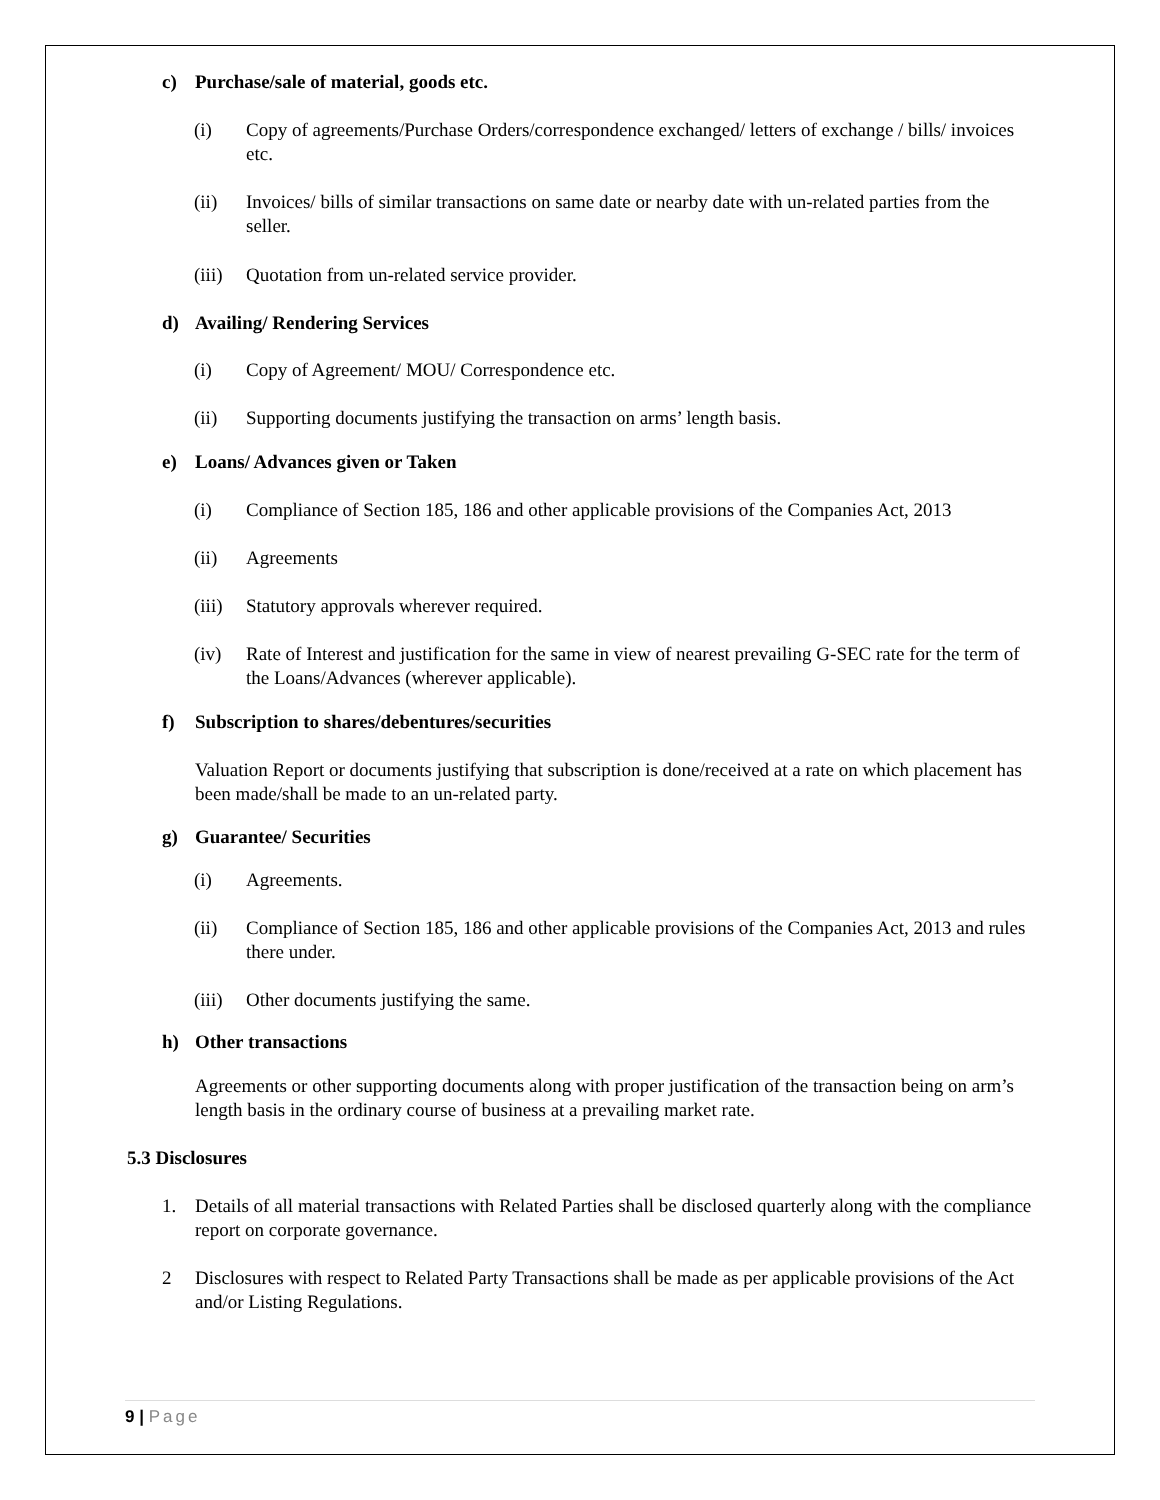c) Purchase/sale of material, goods etc.
(i)
Copy of agreements/Purchase Orders/correspondence exchanged/ letters of exchange / bills/ invoices etc.
(ii)
Invoices/ bills of similar transactions on same date or nearby date with un-related parties from the seller.
(iii)
Quotation from un-related service provider.
d) Availing/ Rendering Services
(i)
Copy of Agreement/ MOU/ Correspondence etc.
(ii)
Supporting documents justifying the transaction on arms’ length basis.
e) Loans/ Advances given or Taken
(i)
Compliance of Section 185, 186 and other applicable provisions of the Companies Act, 2013
(ii)
Agreements
(iii)
Statutory approvals wherever required.
(iv)
Rate of Interest and justification for the same in view of nearest prevailing G-SEC rate for the term of the Loans/Advances (wherever applicable).
f) Subscription to shares/debentures/securities
Valuation Report or documents justifying that subscription is done/received at a rate on which placement has been made/shall be made to an un-related party.
g) Guarantee/ Securities
(i)
Agreements.
(ii)
Compliance of Section 185, 186 and other applicable provisions of the Companies Act, 2013 and rules there under.
(iii)
Other documents justifying the same.
h) Other transactions
Agreements or other supporting documents along with proper justification of the transaction being on arm’s length basis in the ordinary course of business at a prevailing market rate.
5.3 Disclosures
1.
Details of all material transactions with Related Parties shall be disclosed quarterly along with the compliance report on corporate governance.
2
Disclosures with respect to Related Party Transactions shall be made as per applicable provisions of the Act and/or Listing Regulations.
9 | Page